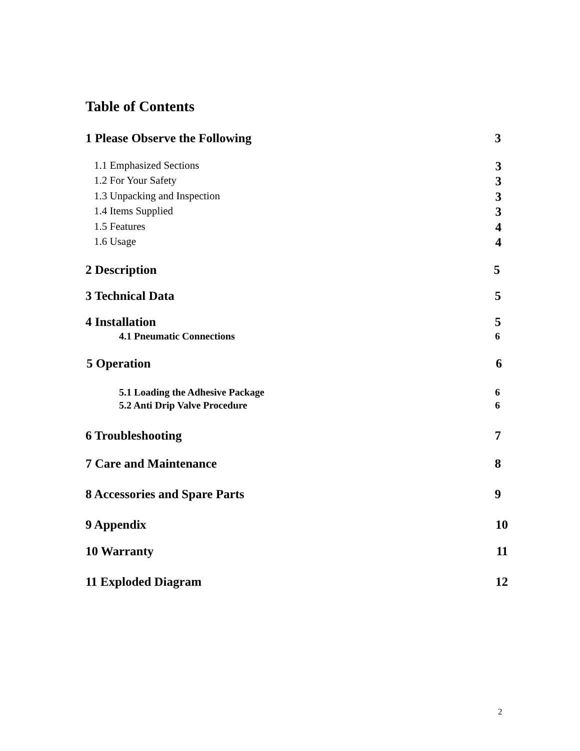Table of Contents
1 Please Observe the Following 3
1.1 Emphasized Sections 3
1.2 For Your Safety 3
1.3 Unpacking and Inspection 3
1.4 Items Supplied 3
1.5 Features 4
1.6 Usage 4
2 Description 5
3 Technical Data 5
4 Installation 5
4.1 Pneumatic Connections 6
5 Operation 6
5.1 Loading the Adhesive Package 6
5.2 Anti Drip Valve Procedure 6
6 Troubleshooting 7
7 Care and Maintenance 8
8 Accessories and Spare Parts 9
9 Appendix 10
10 Warranty 11
11 Exploded Diagram 12
2